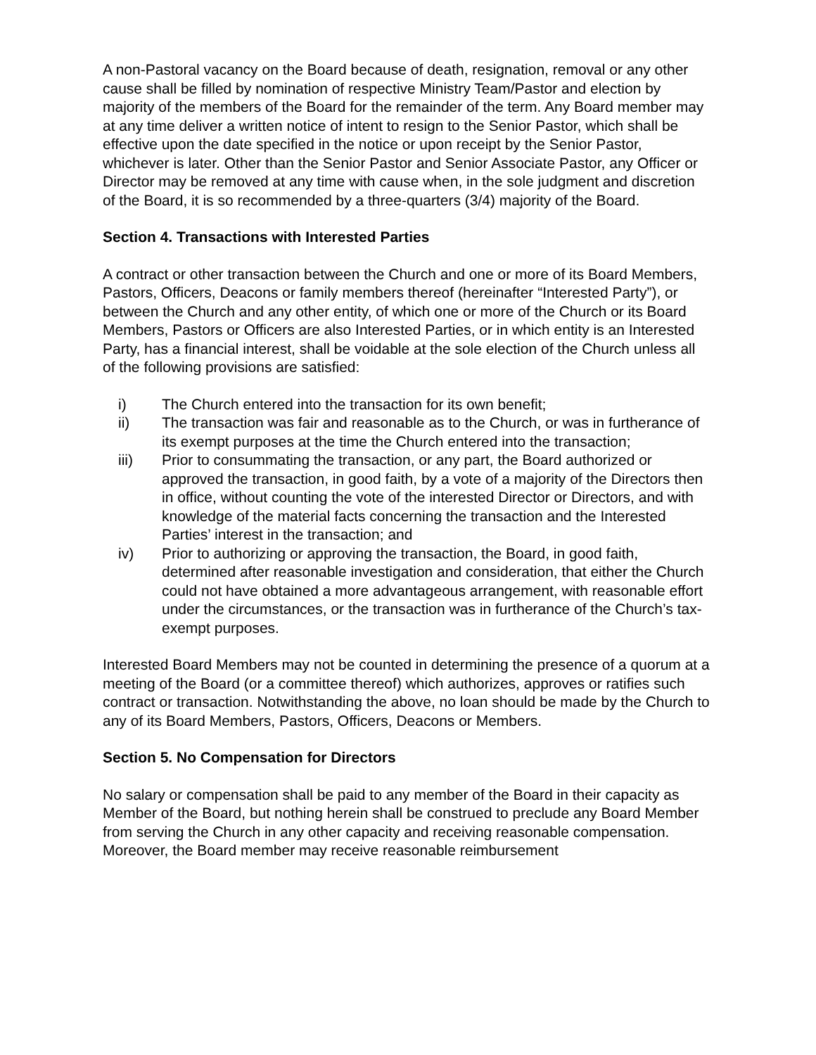A non-Pastoral vacancy on the Board because of death, resignation, removal or any other cause shall be filled by nomination of respective Ministry Team/Pastor and election by majority of the members of the Board for the remainder of the term. Any Board member may at any time deliver a written notice of intent to resign to the Senior Pastor, which shall be effective upon the date specified in the notice or upon receipt by the Senior Pastor, whichever is later. Other than the Senior Pastor and Senior Associate Pastor, any Officer or Director may be removed at any time with cause when, in the sole judgment and discretion of the Board, it is so recommended by a three-quarters (3/4) majority of the Board.
Section 4. Transactions with Interested Parties
A contract or other transaction between the Church and one or more of its Board Members, Pastors, Officers, Deacons or family members thereof (hereinafter “Interested Party”), or between the Church and any other entity, of which one or more of the Church or its Board Members, Pastors or Officers are also Interested Parties, or in which entity is an Interested Party, has a financial interest, shall be voidable at the sole election of the Church unless all of the following provisions are satisfied:
i) The Church entered into the transaction for its own benefit;
ii) The transaction was fair and reasonable as to the Church, or was in furtherance of its exempt purposes at the time the Church entered into the transaction;
iii) Prior to consummating the transaction, or any part, the Board authorized or approved the transaction, in good faith, by a vote of a majority of the Directors then in office, without counting the vote of the interested Director or Directors, and with knowledge of the material facts concerning the transaction and the Interested Parties’ interest in the transaction; and
iv) Prior to authorizing or approving the transaction, the Board, in good faith, determined after reasonable investigation and consideration, that either the Church could not have obtained a more advantageous arrangement, with reasonable effort under the circumstances, or the transaction was in furtherance of the Church’s tax-exempt purposes.
Interested Board Members may not be counted in determining the presence of a quorum at a meeting of the Board (or a committee thereof) which authorizes, approves or ratifies such contract or transaction. Notwithstanding the above, no loan should be made by the Church to any of its Board Members, Pastors, Officers, Deacons or Members.
Section 5. No Compensation for Directors
No salary or compensation shall be paid to any member of the Board in their capacity as Member of the Board, but nothing herein shall be construed to preclude any Board Member from serving the Church in any other capacity and receiving reasonable compensation. Moreover, the Board member may receive reasonable reimbursement